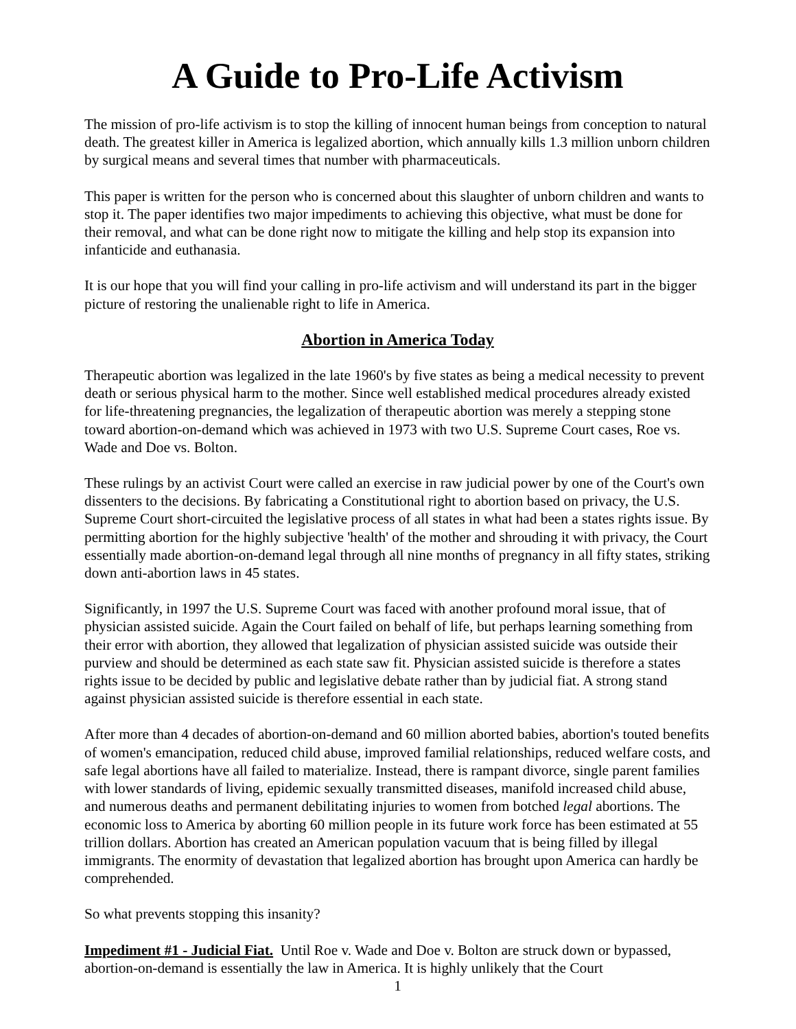A Guide to Pro-Life Activism
The mission of pro-life activism is to stop the killing of innocent human beings from conception to natural death. The greatest killer in America is legalized abortion, which annually kills 1.3 million unborn children by surgical means and several times that number with pharmaceuticals.
This paper is written for the person who is concerned about this slaughter of unborn children and wants to stop it. The paper identifies two major impediments to achieving this objective, what must be done for their removal, and what can be done right now to mitigate the killing and help stop its expansion into infanticide and euthanasia.
It is our hope that you will find your calling in pro-life activism and will understand its part in the bigger picture of restoring the unalienable right to life in America.
Abortion in America Today
Therapeutic abortion was legalized in the late 1960's by five states as being a medical necessity to prevent death or serious physical harm to the mother. Since well established medical procedures already existed for life-threatening pregnancies, the legalization of therapeutic abortion was merely a stepping stone toward abortion-on-demand which was achieved in 1973 with two U.S. Supreme Court cases, Roe vs. Wade and Doe vs. Bolton.
These rulings by an activist Court were called an exercise in raw judicial power by one of the Court's own dissenters to the decisions. By fabricating a Constitutional right to abortion based on privacy, the U.S. Supreme Court short-circuited the legislative process of all states in what had been a states rights issue. By permitting abortion for the highly subjective 'health' of the mother and shrouding it with privacy, the Court essentially made abortion-on-demand legal through all nine months of pregnancy in all fifty states, striking down anti-abortion laws in 45 states.
Significantly, in 1997 the U.S. Supreme Court was faced with another profound moral issue, that of physician assisted suicide. Again the Court failed on behalf of life, but perhaps learning something from their error with abortion, they allowed that legalization of physician assisted suicide was outside their purview and should be determined as each state saw fit. Physician assisted suicide is therefore a states rights issue to be decided by public and legislative debate rather than by judicial fiat. A strong stand against physician assisted suicide is therefore essential in each state.
After more than 4 decades of abortion-on-demand and 60 million aborted babies, abortion's touted benefits of women's emancipation, reduced child abuse, improved familial relationships, reduced welfare costs, and safe legal abortions have all failed to materialize. Instead, there is rampant divorce, single parent families with lower standards of living, epidemic sexually transmitted diseases, manifold increased child abuse, and numerous deaths and permanent debilitating injuries to women from botched legal abortions. The economic loss to America by aborting 60 million people in its future work force has been estimated at 55 trillion dollars. Abortion has created an American population vacuum that is being filled by illegal immigrants. The enormity of devastation that legalized abortion has brought upon America can hardly be comprehended.
So what prevents stopping this insanity?
Impediment #1 - Judicial Fiat. Until Roe v. Wade and Doe v. Bolton are struck down or bypassed, abortion-on-demand is essentially the law in America. It is highly unlikely that the Court
1